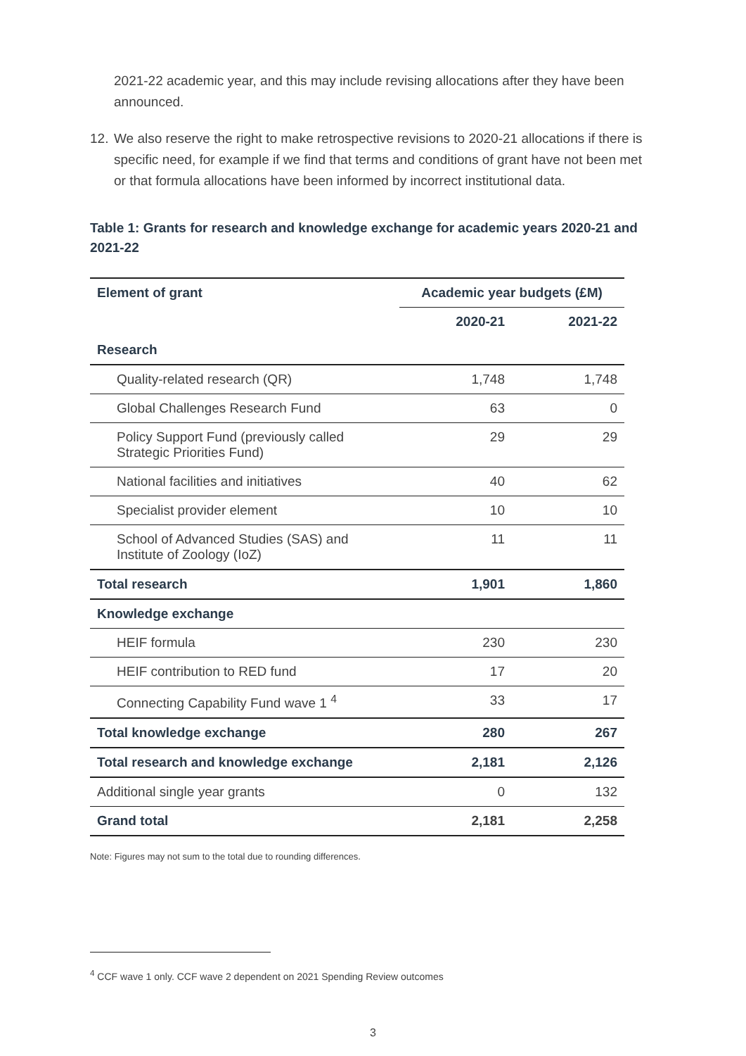2021-22 academic year, and this may include revising allocations after they have been announced.
12. We also reserve the right to make retrospective revisions to 2020-21 allocations if there is specific need, for example if we find that terms and conditions of grant have not been met or that formula allocations have been informed by incorrect institutional data.
Table 1: Grants for research and knowledge exchange for academic years 2020-21 and 2021-22
| Element of grant | Academic year budgets (£M) | |
| --- | --- | --- |
| | 2020-21 | 2021-22 |
| Research | | |
| Quality-related research (QR) | 1,748 | 1,748 |
| Global Challenges Research Fund | 63 | 0 |
| Policy Support Fund (previously called Strategic Priorities Fund) | 29 | 29 |
| National facilities and initiatives | 40 | 62 |
| Specialist provider element | 10 | 10 |
| School of Advanced Studies (SAS) and Institute of Zoology (IoZ) | 11 | 11 |
| Total research | 1,901 | 1,860 |
| Knowledge exchange | | |
| HEIF formula | 230 | 230 |
| HEIF contribution to RED fund | 17 | 20 |
| Connecting Capability Fund wave 1 <sup>4</sup> | 33 | 17 |
| Total knowledge exchange | 280 | 267 |
| Total research and knowledge exchange | 2,181 | 2,126 |
| Additional single year grants | 0 | 132 |
| Grand total | 2,181 | 2,258 |
Note: Figures may not sum to the total due to rounding differences.
<sup>4</sup> CCF wave 1 only. CCF wave 2 dependent on 2021 Spending Review outcomes
3